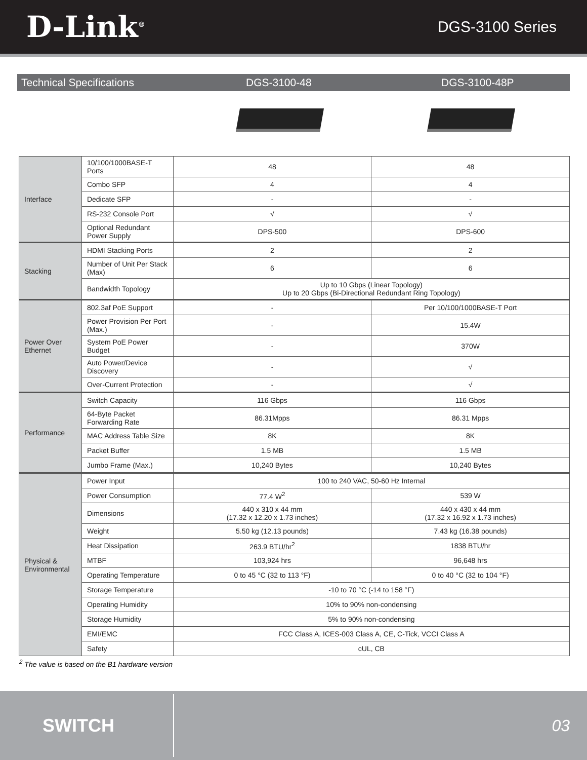D-Link<sup>®</sup>
DGS-3100 Series
Technical Specifications DGS-3100-48 DGS-3100-48P
| Interface | 10/100/1000BASE-T Ports | 48 | 48 |
| | Combo SFP | 4 | 4 |
| | Dedicate SFP | - | - |
| | RS-232 Console Port | √ | √ |
| | Optional Redundant Power Supply | DPS-500 | DPS-600 |
| Stacking | HDMI Stacking Ports | 2 | 2 |
| | Number of Unit Per Stack (Max) | 6 | 6 |
| | Bandwidth Topology | Up to 10 Gbps (Linear Topology) Up to 20 Gbps (Bi-Directional Redundant Ring Topology) | |
| Power Over Ethernet | 802.3af PoE Support | - | Per 10/100/1000BASE-T Port |
| | Power Provision Per Port (Max.) | - | 15.4W |
| | System PoE Power Budget | - | 370W |
| | Auto Power/Device Discovery | - | √ |
| | Over-Current Protection | - | √ |
| Performance | Switch Capacity | 116 Gbps | 116 Gbps |
| | 64-Byte Packet Forwarding Rate | 86.31Mpps | 86.31 Mpps |
| | MAC Address Table Size | 8K | 8K |
| | Packet Buffer | 1.5 MB | 1.5 MB |
| | Jumbo Frame (Max.) | 10,240 Bytes | 10,240 Bytes |
| Physical & Environmental | Power Input | 100 to 240 VAC, 50-60 Hz Internal | |
| | Power Consumption | 77.4 W<sup>2</sup> | 539 W |
| | Dimensions | 440 x 310 x 44 mm (17.32 x 12.20 x 1.73 inches) | 440 x 430 x 44 mm (17.32 x 16.92 x 1.73 inches) |
| | Weight | 5.50 kg (12.13 pounds) | 7.43 kg (16.38 pounds) |
| | Heat Dissipation | 263.9 BTU/hr<sup>2</sup> | 1838 BTU/hr |
| | MTBF | 103,924 hrs | 96,648 hrs |
| | Operating Temperature | 0 to 45 °C (32 to 113 °F) | 0 to 40 °C (32 to 104 °F) |
| | Storage Temperature | -10 to 70 °C (-14 to 158 °F) | |
| | Operating Humidity | 10% to 90% non-condensing | |
| | Storage Humidity | 5% to 90% non-condensing | |
| | EMI/EMC | FCC Class A, ICES-003 Class A, CE, C-Tick, VCCI Class A | |
| | Safety | cUL, CB | |
<sup>2</sup> The value is based on the B1 hardware version
SWITCH
03